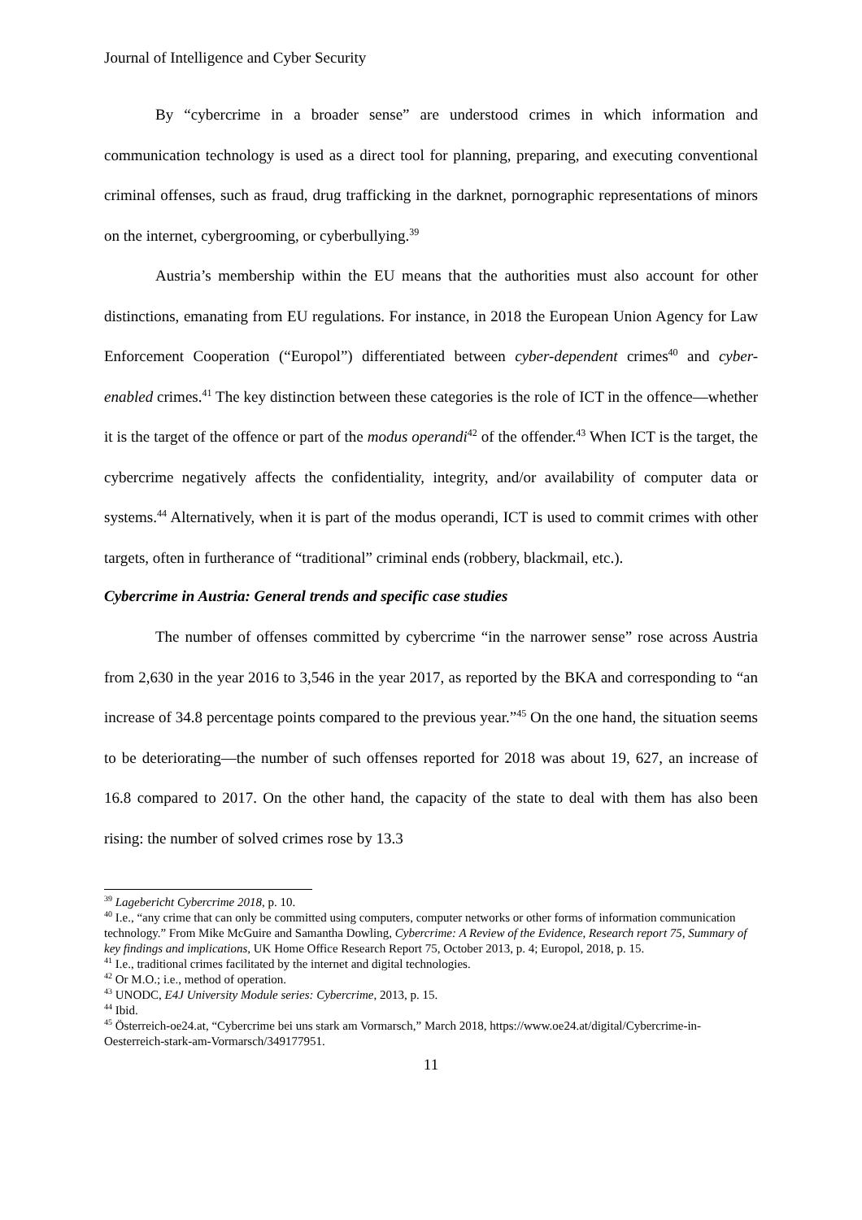Journal of Intelligence and Cyber Security
By “cybercrime in a broader sense” are understood crimes in which information and communication technology is used as a direct tool for planning, preparing, and executing conventional criminal offenses, such as fraud, drug trafficking in the darknet, pornographic representations of minors on the internet, cybergrooming, or cyberbullying.<sup>39</sup>
Austria’s membership within the EU means that the authorities must also account for other distinctions, emanating from EU regulations. For instance, in 2018 the European Union Agency for Law Enforcement Cooperation (“Europol”) differentiated between cyber-dependent crimes<sup>40</sup> and cyber-enabled crimes.<sup>41</sup> The key distinction between these categories is the role of ICT in the offence—whether it is the target of the offence or part of the modus operandi<sup>42</sup> of the offender.<sup>43</sup> When ICT is the target, the cybercrime negatively affects the confidentiality, integrity, and/or availability of computer data or systems.<sup>44</sup> Alternatively, when it is part of the modus operandi, ICT is used to commit crimes with other targets, often in furtherance of “traditional” criminal ends (robbery, blackmail, etc.).
Cybercrime in Austria: General trends and specific case studies
The number of offenses committed by cybercrime “in the narrower sense” rose across Austria from 2,630 in the year 2016 to 3,546 in the year 2017, as reported by the BKA and corresponding to “an increase of 34.8 percentage points compared to the previous year.”<sup>45</sup> On the one hand, the situation seems to be deteriorating—the number of such offenses reported for 2018 was about 19, 627, an increase of 16.8 compared to 2017. On the other hand, the capacity of the state to deal with them has also been rising: the number of solved crimes rose by 13.3
<sup>39</sup> Lagebericht Cybercrime 2018, p. 10.
<sup>40</sup> I.e., “any crime that can only be committed using computers, computer networks or other forms of information communication technology.” From Mike McGuire and Samantha Dowling, Cybercrime: A Review of the Evidence, Research report 75, Summary of key findings and implications, UK Home Office Research Report 75, October 2013, p. 4; Europol, 2018, p. 15.
<sup>41</sup> I.e., traditional crimes facilitated by the internet and digital technologies.
<sup>42</sup> Or M.O.; i.e., method of operation.
<sup>43</sup> UNODC, E4J University Module series: Cybercrime, 2013, p. 15.
<sup>44</sup> Ibid.
<sup>45</sup> Österreich-oe24.at, “Cybercrime bei uns stark am Vormarsch,” March 2018, https://www.oe24.at/digital/Cybercrime-in-Oesterreich-stark-am-Vormarsch/349177951.
11